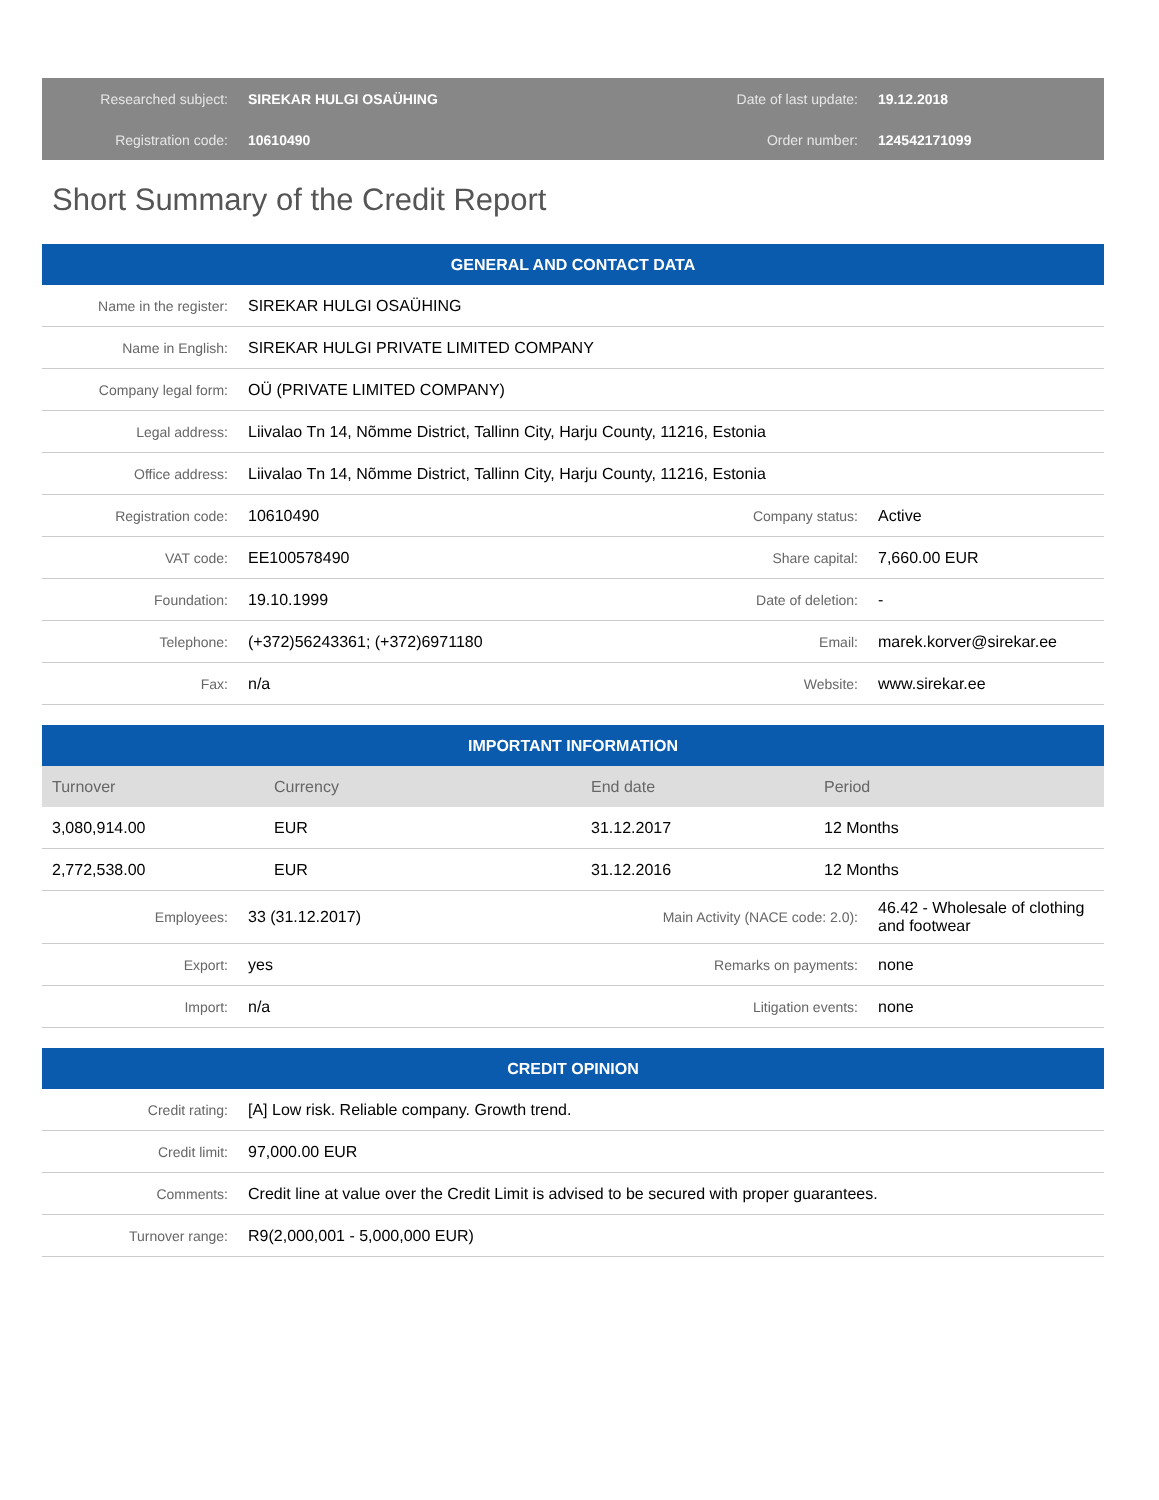| Researched subject: | SIREKAR HULGI OSAÜHING | Date of last update: | 19.12.2018 |
| Registration code: | 10610490 | Order number: | 124542171099 |
Short Summary of the Credit Report
| GENERAL AND CONTACT DATA | | | |
| Name in the register: | SIREKAR HULGI OSAÜHING | | |
| Name in English: | SIREKAR HULGI PRIVATE LIMITED COMPANY | | |
| Company legal form: | OÜ (PRIVATE LIMITED COMPANY) | | |
| Legal address: | Liivalao Tn 14, Nõmme District, Tallinn City, Harju County, 11216, Estonia | | |
| Office address: | Liivalao Tn 14, Nõmme District, Tallinn City, Harju County, 11216, Estonia | | |
| Registration code: | 10610490 | Company status: | Active |
| VAT code: | EE100578490 | Share capital: | 7,660.00 EUR |
| Foundation: | 19.10.1999 | Date of deletion: | - |
| Telephone: | (+372)56243361; (+372)6971180 | Email: | marek.korver@sirekar.ee |
| Fax: | n/a | Website: | www.sirekar.ee |
| IMPORTANT INFORMATION | | | |
| Turnover | Currency | End date | Period |
| 3,080,914.00 | EUR | 31.12.2017 | 12 Months |
| 2,772,538.00 | EUR | 31.12.2016 | 12 Months |
| Employees: | 33 (31.12.2017) | Main Activity (NACE code: 2.0): | 46.42 - Wholesale of clothing and footwear |
| Export: | yes | Remarks on payments: | none |
| Import: | n/a | Litigation events: | none |
| CREDIT OPINION | |
| Credit rating: | [A] Low risk. Reliable company. Growth trend. |
| Credit limit: | 97,000.00 EUR |
| Comments: | Credit line at value over the Credit Limit is advised to be secured with proper guarantees. |
| Turnover range: | R9(2,000,001 - 5,000,000 EUR) |